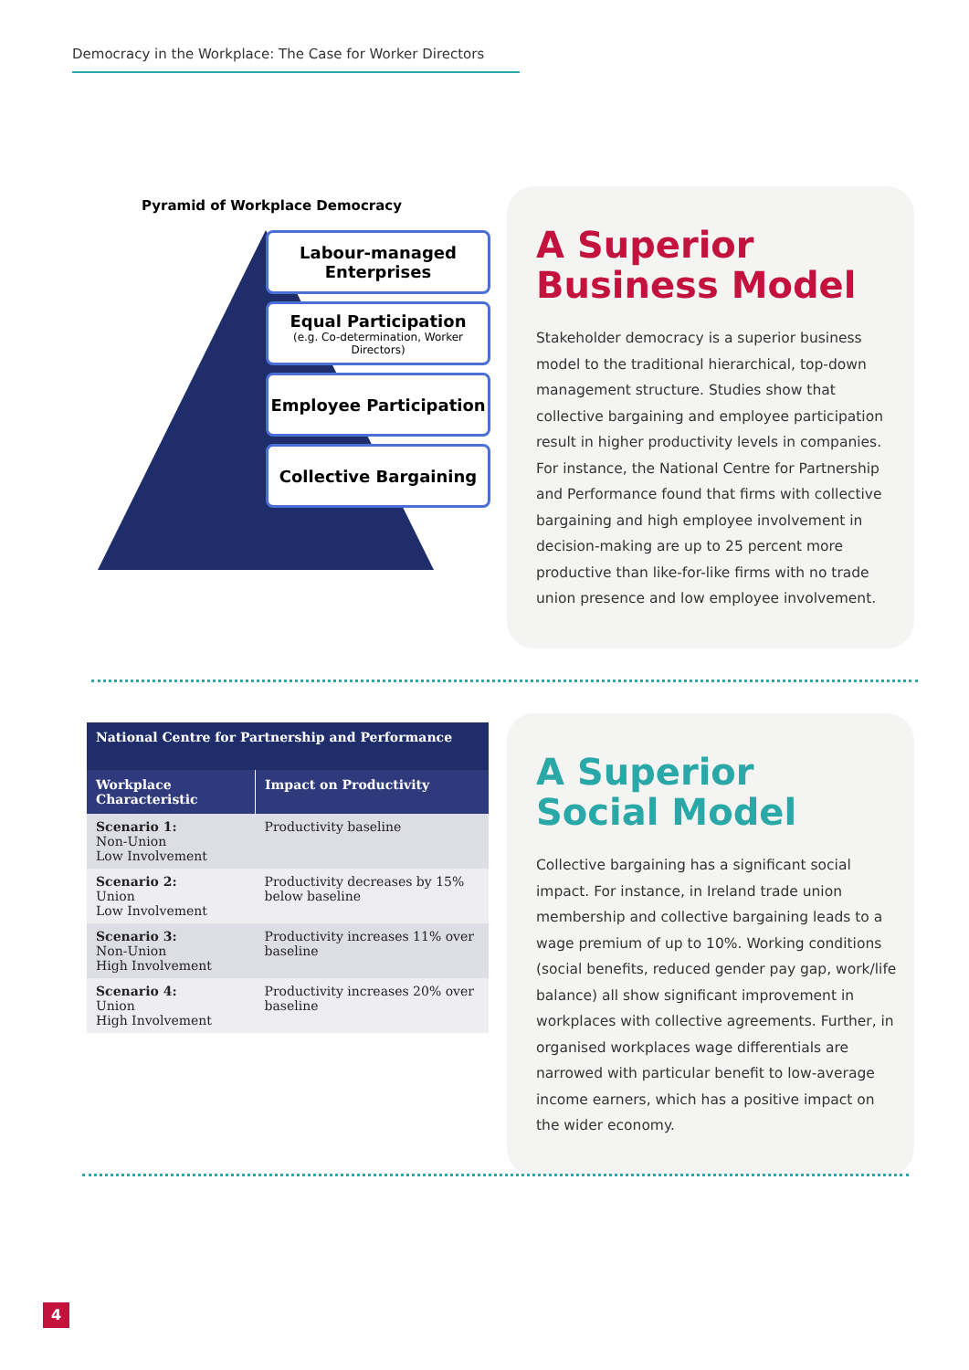Democracy in the Workplace: The Case for Worker Directors
Pyramid of Workplace Democracy
Labour-managed
Enterprises
Equal Participation
(e.g. Co-determination, Worker Directors)
Employee Participation
Collective Bargaining
A Superior
Business Model
Stakeholder democracy is a superior business model to the traditional hierarchical, top-down management structure. Studies show that collective bargaining and employee participation result in higher productivity levels in companies. For instance, the National Centre for Partnership and Performance found that firms with collective bargaining and high employee involvement in decision-making are up to 25 percent more productive than like-for-like firms with no trade union presence and low employee involvement.
| National Centre for Partnership and Performance | |
| --- | --- |
| Workplace Characteristic | Impact on Productivity |
| Scenario 1: Non-Union Low Involvement | Productivity baseline |
| Scenario 2: Union Low Involvement | Productivity decreases by 15% below baseline |
| Scenario 3: Non-Union High Involvement | Productivity increases 11% over baseline |
| Scenario 4: Union High Involvement | Productivity increases 20% over baseline |
A Superior
Social Model
Collective bargaining has a significant social impact. For instance, in Ireland trade union membership and collective bargaining leads to a wage premium of up to 10%. Working conditions (social benefits, reduced gender pay gap, work/life balance) all show significant improvement in workplaces with collective agreements. Further, in organised workplaces wage differentials are narrowed with particular benefit to low-average income earners, which has a positive impact on the wider economy.
4